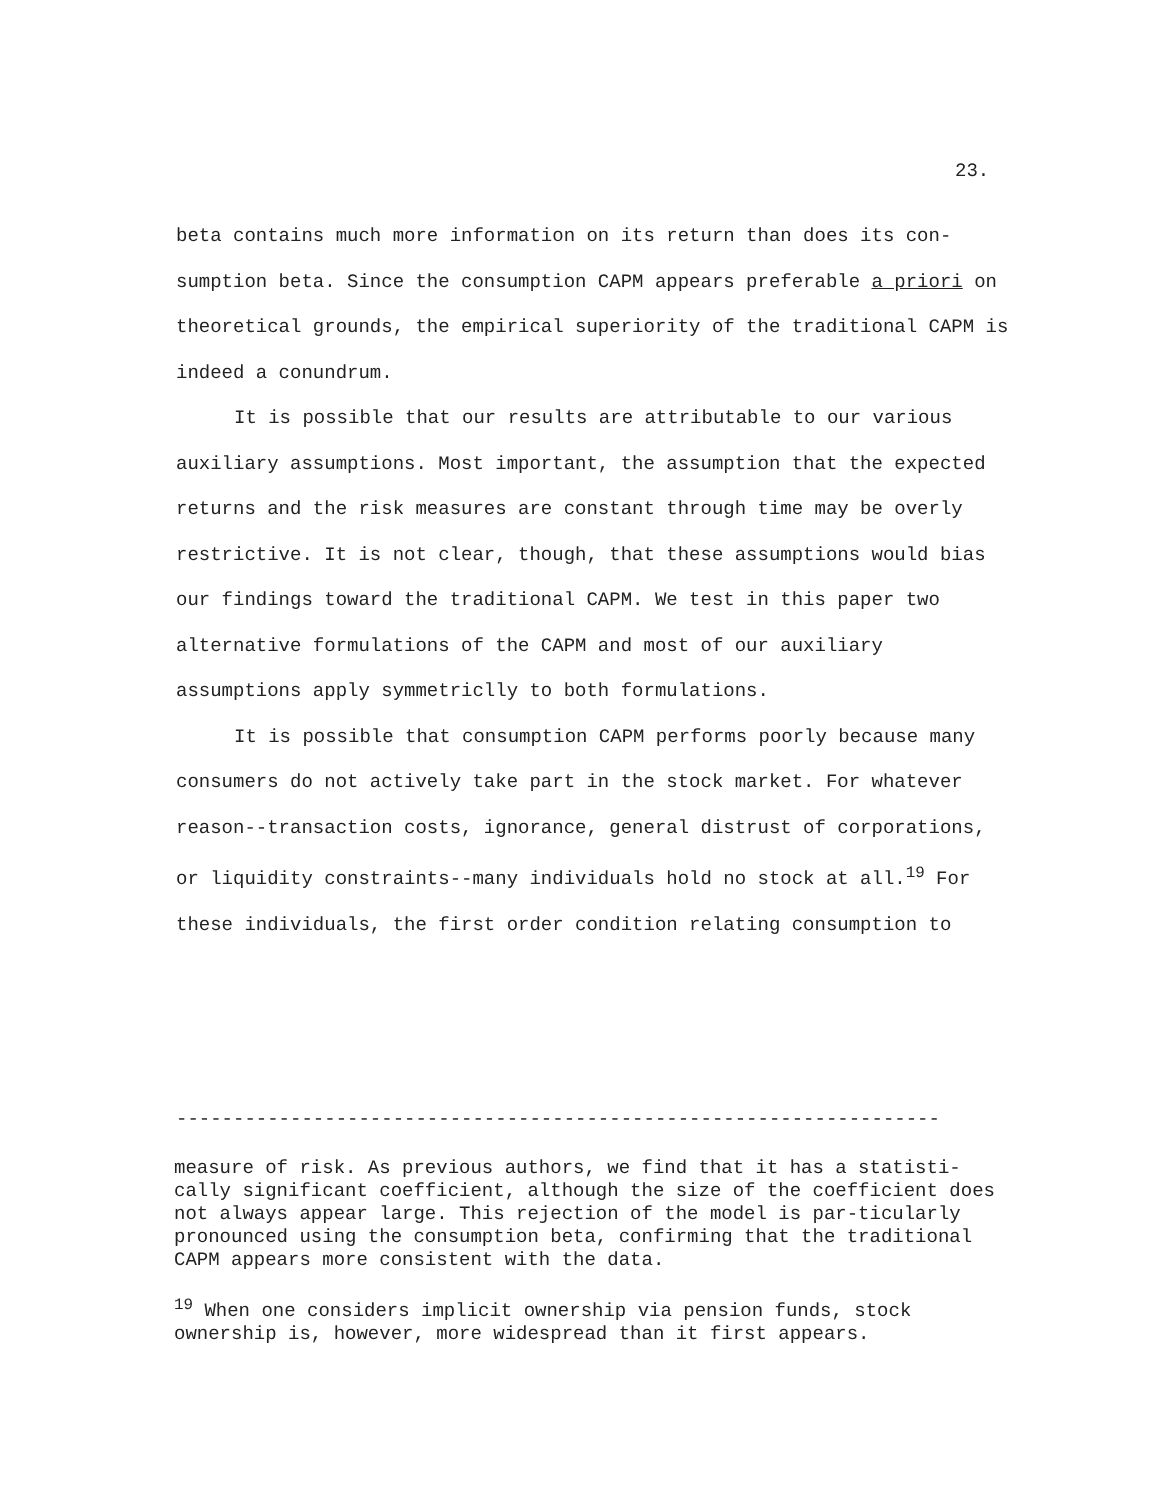23.
beta contains much more information on its return than does its con-sumption beta. Since the consumption CAPM appears preferable a priori on theoretical grounds, the empirical superiority of the traditional CAPM is indeed a conundrum.
It is possible that our results are attributable to our various auxiliary assumptions. Most important, the assumption that the expected returns and the risk measures are constant through time may be overly restrictive. It is not clear, though, that these assumptions would bias our findings toward the traditional CAPM. We test in this paper two alternative formulations of the CAPM and most of our auxiliary assumptions apply symmetriclly to both formulations.
It is possible that consumption CAPM performs poorly because many consumers do not actively take part in the stock market. For whatever reason--transaction costs, ignorance, general distrust of corporations, or liquidity constraints--many individuals hold no stock at all.<sup>19</sup> For these individuals, the first order condition relating consumption to
-------------------------------------------------------------------
measure of risk. As previous authors, we find that it has a statisti-cally significant coefficient, although the size of the coefficient does not always appear large. This rejection of the model is par-ticularly pronounced using the consumption beta, confirming that the traditional CAPM appears more consistent with the data.
<sup>19</sup> When one considers implicit ownership via pension funds, stock ownership is, however, more widespread than it first appears.